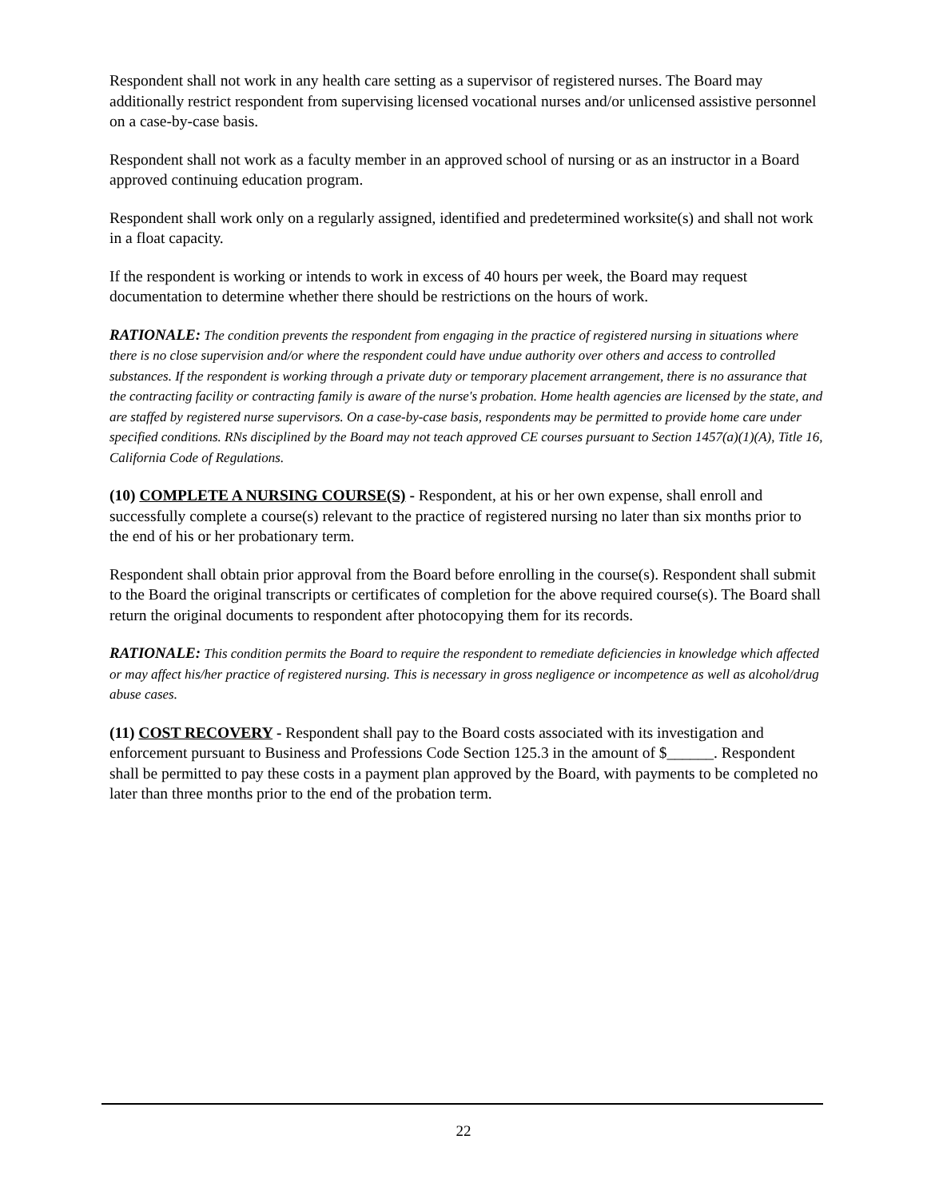Respondent shall not work in any health care setting as a supervisor of registered nurses. The Board may additionally restrict respondent from supervising licensed vocational nurses and/or unlicensed assistive personnel on a case-by-case basis.
Respondent shall not work as a faculty member in an approved school of nursing or as an instructor in a Board approved continuing education program.
Respondent shall work only on a regularly assigned, identified and predetermined worksite(s) and shall not work in a float capacity.
If the respondent is working or intends to work in excess of 40 hours per week, the Board may request documentation to determine whether there should be restrictions on the hours of work.
RATIONALE: The condition prevents the respondent from engaging in the practice of registered nursing in situations where there is no close supervision and/or where the respondent could have undue authority over others and access to controlled substances. If the respondent is working through a private duty or temporary placement arrangement, there is no assurance that the contracting facility or contracting family is aware of the nurse's probation. Home health agencies are licensed by the state, and are staffed by registered nurse supervisors. On a case-by-case basis, respondents may be permitted to provide home care under specified conditions. RNs disciplined by the Board may not teach approved CE courses pursuant to Section 1457(a)(1)(A), Title 16, California Code of Regulations.
(10) COMPLETE A NURSING COURSE(S) - Respondent, at his or her own expense, shall enroll and successfully complete a course(s) relevant to the practice of registered nursing no later than six months prior to the end of his or her probationary term.
Respondent shall obtain prior approval from the Board before enrolling in the course(s). Respondent shall submit to the Board the original transcripts or certificates of completion for the above required course(s). The Board shall return the original documents to respondent after photocopying them for its records.
RATIONALE: This condition permits the Board to require the respondent to remediate deficiencies in knowledge which affected or may affect his/her practice of registered nursing. This is necessary in gross negligence or incompetence as well as alcohol/drug abuse cases.
(11) COST RECOVERY - Respondent shall pay to the Board costs associated with its investigation and enforcement pursuant to Business and Professions Code Section 125.3 in the amount of $______. Respondent shall be permitted to pay these costs in a payment plan approved by the Board, with payments to be completed no later than three months prior to the end of the probation term.
22